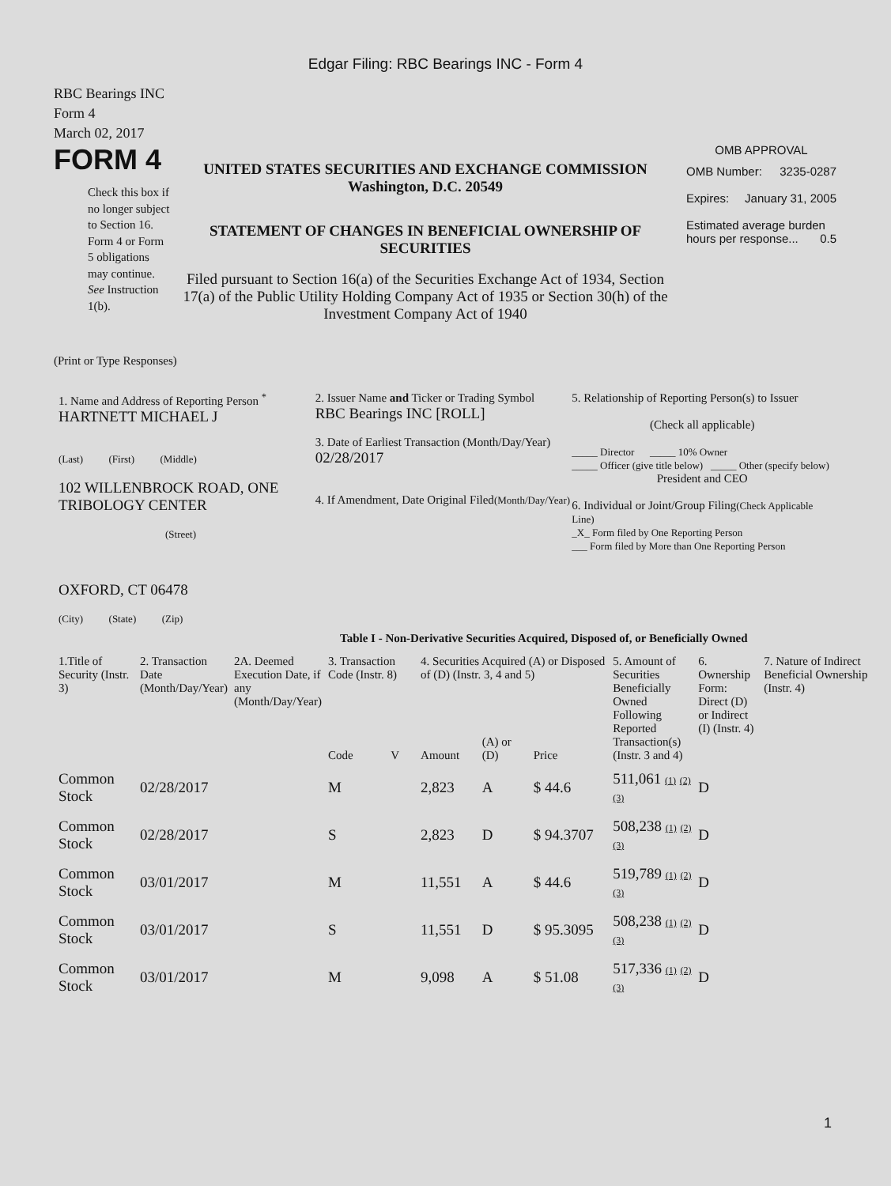Edgar Filing: RBC Bearings INC - Form 4
RBC Bearings INC
Form 4
March 02, 2017
FORM 4
Check this box if no longer subject to Section 16. Form 4 or Form 5 obligations may continue. See Instruction 1(b).
UNITED STATES SECURITIES AND EXCHANGE COMMISSION
Washington, D.C. 20549
STATEMENT OF CHANGES IN BENEFICIAL OWNERSHIP OF SECURITIES
Filed pursuant to Section 16(a) of the Securities Exchange Act of 1934, Section 17(a) of the Public Utility Holding Company Act of 1935 or Section 30(h) of the Investment Company Act of 1940
OMB APPROVAL
OMB Number: 3235-0287
Expires: January 31, 2005
Estimated average burden hours per response... 0.5
(Print or Type Responses)
1. Name and Address of Reporting Person <sup>*</sup>
HARTNETT MICHAEL J
(Last) (First) (Middle)
102 WILLENBROCK ROAD, ONE TRIBOLOGY CENTER
(Street)
OXFORD, CT 06478
(City) (State) (Zip)
2. Issuer Name and Ticker or Trading Symbol
RBC Bearings INC [ROLL]
3. Date of Earliest Transaction (Month/Day/Year)
02/28/2017
4. If Amendment, Date Original Filed(Month/Day/Year)
5. Relationship of Reporting Person(s) to Issuer
(Check all applicable)
_____ Director _____ 10% Owner
_____ Officer (give title below) _____ Other (specify below)
President and CEO
6. Individual or Joint/Group Filing(Check Applicable Line)
_X_ Form filed by One Reporting Person
___ Form filed by More than One Reporting Person
Table I - Non-Derivative Securities Acquired, Disposed of, or Beneficially Owned
| 1.Title of Security (Instr. 3) | 2. Transaction Date (Month/Day/Year) | 2A. Deemed Execution Date, if any (Month/Day/Year) | 3. Transaction Code (Instr. 8) | | 4. Securities Acquired (A) or Disposed of (D) (Instr. 3, 4 and 5) | | | 5. Amount of Securities Beneficially Owned Following Reported Transaction(s) (Instr. 3 and 4) | 6. Ownership Form: Direct (D) or Indirect (I) (Instr. 4) | 7. Nature of Indirect Beneficial Ownership (Instr. 4) |
| --- | --- | --- | --- | --- | --- | --- | --- | --- | --- | --- |
| | | | Code | V | Amount | (A) or (D) | Price | | | |
| Common Stock | 02/28/2017 | | M | | 2,823 | A | $ 44.6 | 511,061 (1) (2) (3) | D | |
| Common Stock | 02/28/2017 | | S | | 2,823 | D | $ 94.3707 | 508,238 (1) (2) (3) | D | |
| Common Stock | 03/01/2017 | | M | | 11,551 | A | $ 44.6 | 519,789 (1) (2) (3) | D | |
| Common Stock | 03/01/2017 | | S | | 11,551 | D | $ 95.3095 | 508,238 (1) (2) (3) | D | |
| Common Stock | 03/01/2017 | | M | | 9,098 | A | $ 51.08 | 517,336 (1) (2) (3) | D | |
1